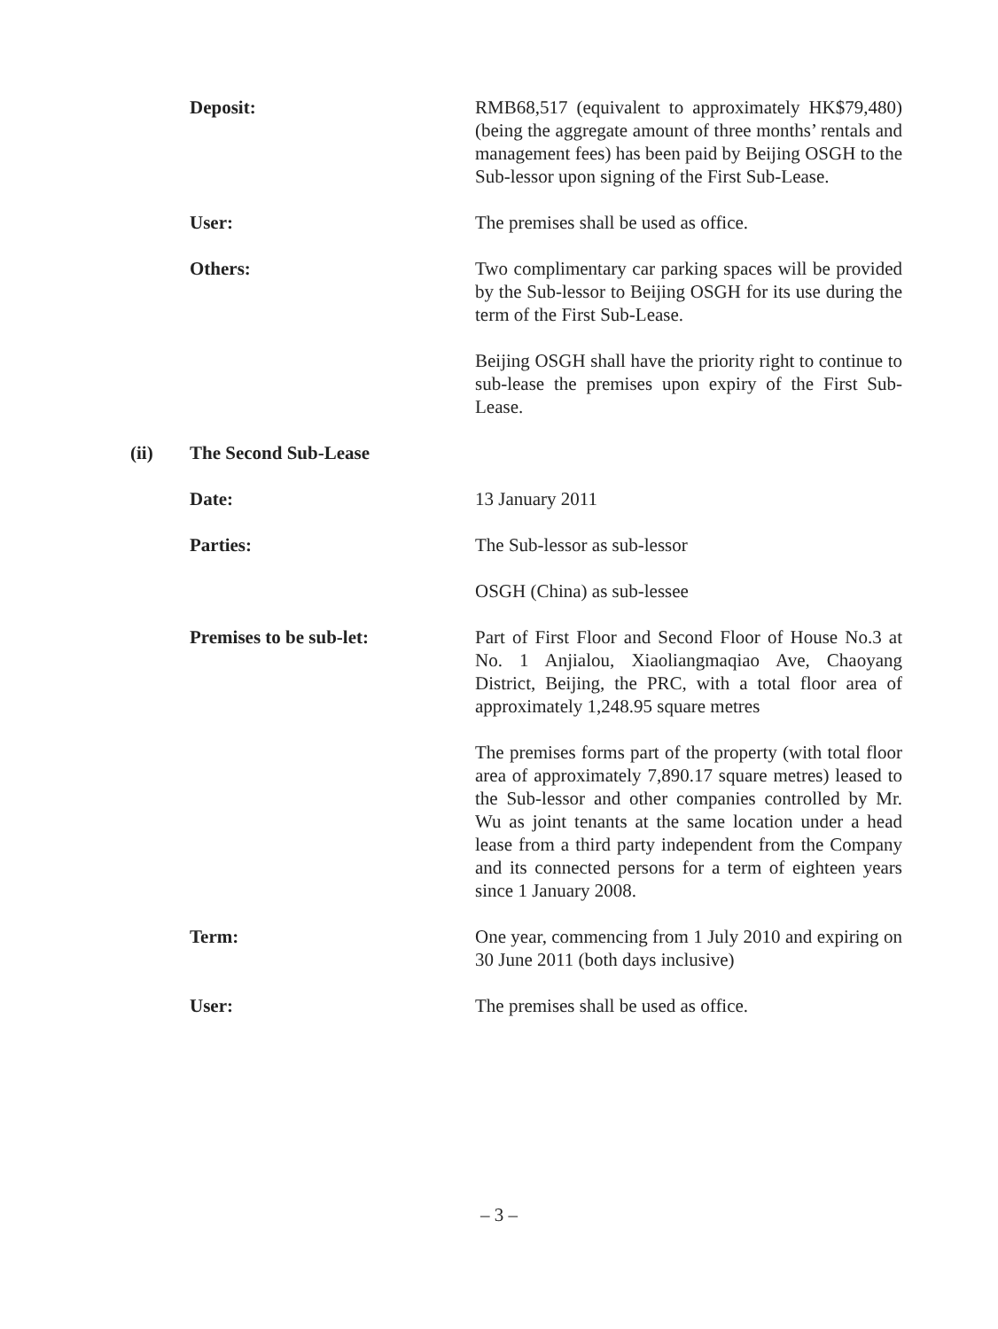Deposit: RMB68,517 (equivalent to approximately HK$79,480) (being the aggregate amount of three months’ rentals and management fees) has been paid by Beijing OSGH to the Sub-lessor upon signing of the First Sub-Lease.
User: The premises shall be used as office.
Others: Two complimentary car parking spaces will be provided by the Sub-lessor to Beijing OSGH for its use during the term of the First Sub-Lease.
Beijing OSGH shall have the priority right to continue to sub-lease the premises upon expiry of the First Sub-Lease.
(ii) The Second Sub-Lease
Date: 13 January 2011
Parties: The Sub-lessor as sub-lessor
OSGH (China) as sub-lessee
Premises to be sub-let: Part of First Floor and Second Floor of House No.3 at No. 1 Anjialou, Xiaoliangmaqiao Ave, Chaoyang District, Beijing, the PRC, with a total floor area of approximately 1,248.95 square metres
The premises forms part of the property (with total floor area of approximately 7,890.17 square metres) leased to the Sub-lessor and other companies controlled by Mr. Wu as joint tenants at the same location under a head lease from a third party independent from the Company and its connected persons for a term of eighteen years since 1 January 2008.
Term: One year, commencing from 1 July 2010 and expiring on 30 June 2011 (both days inclusive)
User: The premises shall be used as office.
– 3 –